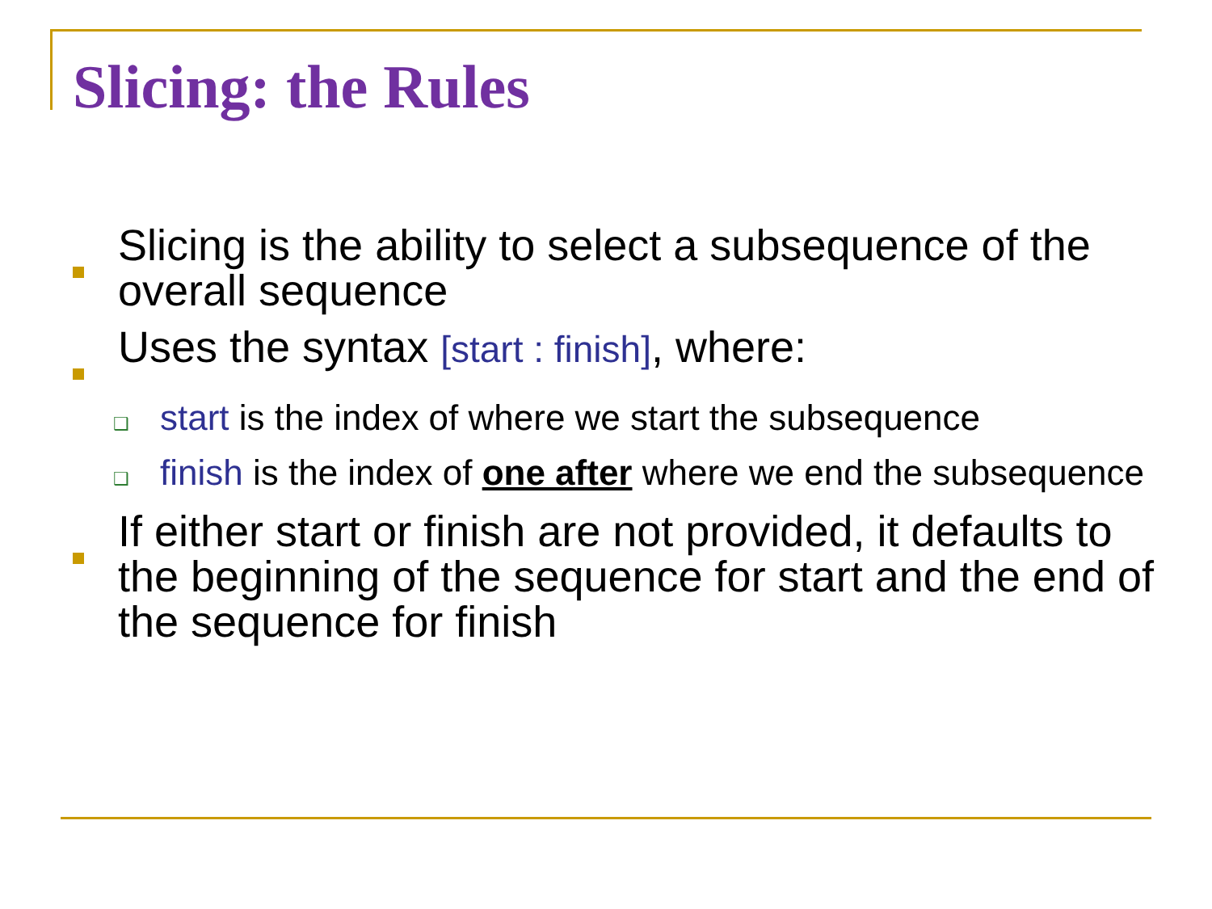Slicing: the Rules
Slicing is the ability to select a subsequence of the overall sequence
Uses the syntax [start : finish], where:
❑
start is the index of where we start the subsequence
❑
finish is the index of one after where we end the subsequence
If either start or finish are not provided, it defaults to the beginning of the sequence for start and the end of the sequence for finish